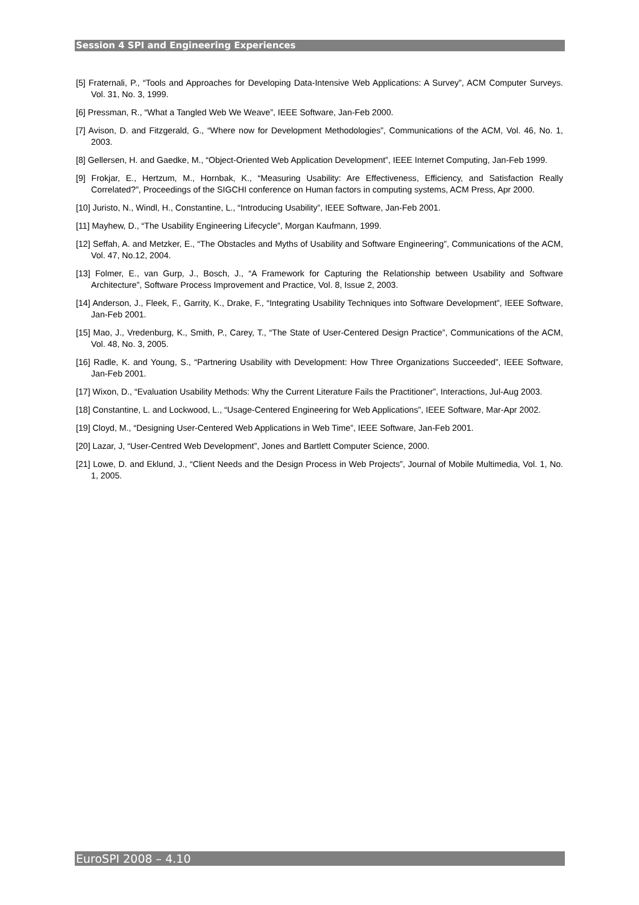Session 4 SPI and Engineering Experiences
[5] Fraternali, P., “Tools and Approaches for Developing Data-Intensive Web Applications: A Survey”, ACM Computer Surveys. Vol. 31, No. 3, 1999.
[6] Pressman, R., “What a Tangled Web We Weave”, IEEE Software, Jan-Feb 2000.
[7] Avison, D. and Fitzgerald, G., “Where now for Development Methodologies”, Communications of the ACM, Vol. 46, No. 1, 2003.
[8] Gellersen, H. and Gaedke, M., “Object-Oriented Web Application Development”, IEEE Internet Computing, Jan-Feb 1999.
[9] Frokjar, E., Hertzum, M., Hornbak, K., “Measuring Usability: Are Effectiveness, Efficiency, and Satisfaction Really Correlated?”, Proceedings of the SIGCHI conference on Human factors in computing systems, ACM Press, Apr 2000.
[10] Juristo, N., Windl, H., Constantine, L., “Introducing Usability”, IEEE Software, Jan-Feb 2001.
[11] Mayhew, D., “The Usability Engineering Lifecycle”, Morgan Kaufmann, 1999.
[12] Seffah, A. and Metzker, E., “The Obstacles and Myths of Usability and Software Engineering”, Communications of the ACM, Vol. 47, No.12, 2004.
[13] Folmer, E., van Gurp, J., Bosch, J., “A Framework for Capturing the Relationship between Usability and Software Architecture”, Software Process Improvement and Practice, Vol. 8, Issue 2, 2003.
[14] Anderson, J., Fleek, F., Garrity, K., Drake, F., “Integrating Usability Techniques into Software Development”, IEEE Software, Jan-Feb 2001.
[15] Mao, J., Vredenburg, K., Smith, P., Carey, T., “The State of User-Centered Design Practice”, Communications of the ACM, Vol. 48, No. 3, 2005.
[16] Radle, K. and Young, S., “Partnering Usability with Development: How Three Organizations Succeeded”, IEEE Software, Jan-Feb 2001.
[17] Wixon, D., “Evaluation Usability Methods: Why the Current Literature Fails the Practitioner”, Interactions, Jul-Aug 2003.
[18] Constantine, L. and Lockwood, L., “Usage-Centered Engineering for Web Applications”, IEEE Software, Mar-Apr 2002.
[19] Cloyd, M., “Designing User-Centered Web Applications in Web Time”, IEEE Software, Jan-Feb 2001.
[20] Lazar, J, “User-Centred Web Development”, Jones and Bartlett Computer Science, 2000.
[21] Lowe, D. and Eklund, J., “Client Needs and the Design Process in Web Projects”, Journal of Mobile Multimedia, Vol. 1, No. 1, 2005.
EuroSPI 2008 – 4.10